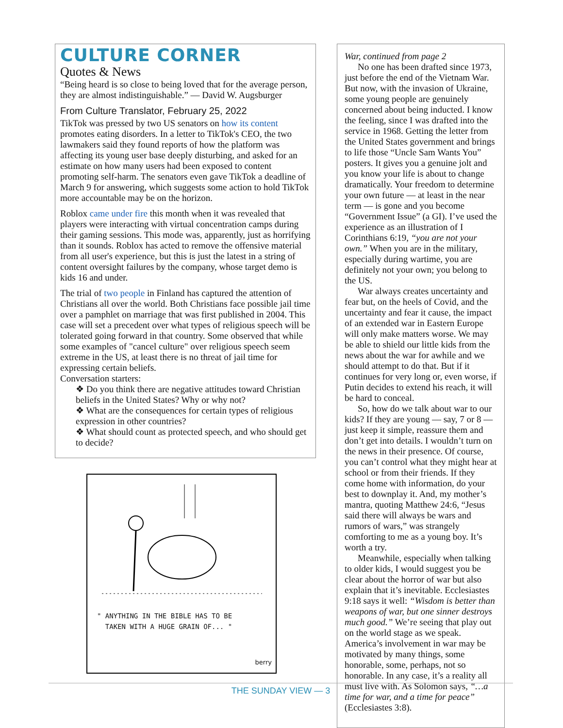CULTURE CORNER
Quotes & News
“Being heard is so close to being loved that for the average person, they are almost indistinguishable.” — David W. Augsburger
From Culture Translator, February 25, 2022
TikTok was pressed by two US senators on how its content promotes eating disorders. In a letter to TikTok's CEO, the two lawmakers said they found reports of how the platform was affecting its young user base deeply disturbing, and asked for an estimate on how many users had been exposed to content promoting self-harm. The senators even gave TikTok a deadline of March 9 for answering, which suggests some action to hold TikTok more accountable may be on the horizon.
Roblox came under fire this month when it was revealed that players were interacting with virtual concentration camps during their gaming sessions. This mode was, apparently, just as horrifying than it sounds. Roblox has acted to remove the offensive material from all user's experience, but this is just the latest in a string of content oversight failures by the company, whose target demo is kids 16 and under.
The trial of two people in Finland has captured the attention of Christians all over the world. Both Christians face possible jail time over a pamphlet on marriage that was first published in 2004. This case will set a precedent over what types of religious speech will be tolerated going forward in that country. Some observed that while some examples of "cancel culture" over religious speech seem extreme in the US, at least there is no threat of jail time for expressing certain beliefs.
Conversation starters:
❖ Do you think there are negative attitudes toward Christian beliefs in the United States? Why or why not?
❖ What are the consequences for certain types of religious expression in other countries?
❖ What should count as protected speech, and who should get to decide?
" ANYTHING IN THE BIBLE HAS TO BE
TAKEN WITH A HUGE GRAIN OF... "
berry
War, continued from page 2
No one has been drafted since 1973, just before the end of the Vietnam War. But now, with the invasion of Ukraine, some young people are genuinely concerned about being inducted. I know the feeling, since I was drafted into the service in 1968. Getting the letter from the United States government and brings to life those “Uncle Sam Wants You” posters. It gives you a genuine jolt and you know your life is about to change dramatically. Your freedom to determine your own future — at least in the near term — is gone and you become “Government Issue” (a GI). I’ve used the experience as an illustration of I Corinthians 6:19, “you are not your own.” When you are in the military, especially during wartime, you are definitely not your own; you belong to the US.
War always creates uncertainty and fear but, on the heels of Covid, and the uncertainty and fear it cause, the impact of an extended war in Eastern Europe will only make matters worse. We may be able to shield our little kids from the news about the war for awhile and we should attempt to do that. But if it continues for very long or, even worse, if Putin decides to extend his reach, it will be hard to conceal.
So, how do we talk about war to our kids? If they are young — say, 7 or 8 — just keep it simple, reassure them and don’t get into details. I wouldn’t turn on the news in their presence. Of course, you can’t control what they might hear at school or from their friends. If they come home with information, do your best to downplay it. And, my mother’s mantra, quoting Matthew 24:6, “Jesus said there will always be wars and rumors of wars,” was strangely comforting to me as a young boy. It’s worth a try.
Meanwhile, especially when talking to older kids, I would suggest you be clear about the horror of war but also explain that it’s inevitable. Ecclesiastes 9:18 says it well: “Wisdom is better than weapons of war, but one sinner destroys much good.” We’re seeing that play out on the world stage as we speak. America’s involvement in war may be motivated by many things, some honorable, some, perhaps, not so honorable. In any case, it’s a reality all must live with. As Solomon says, “…a time for war, and a time for peace” (Ecclesiastes 3:8).
THE SUNDAY VIEW — 3